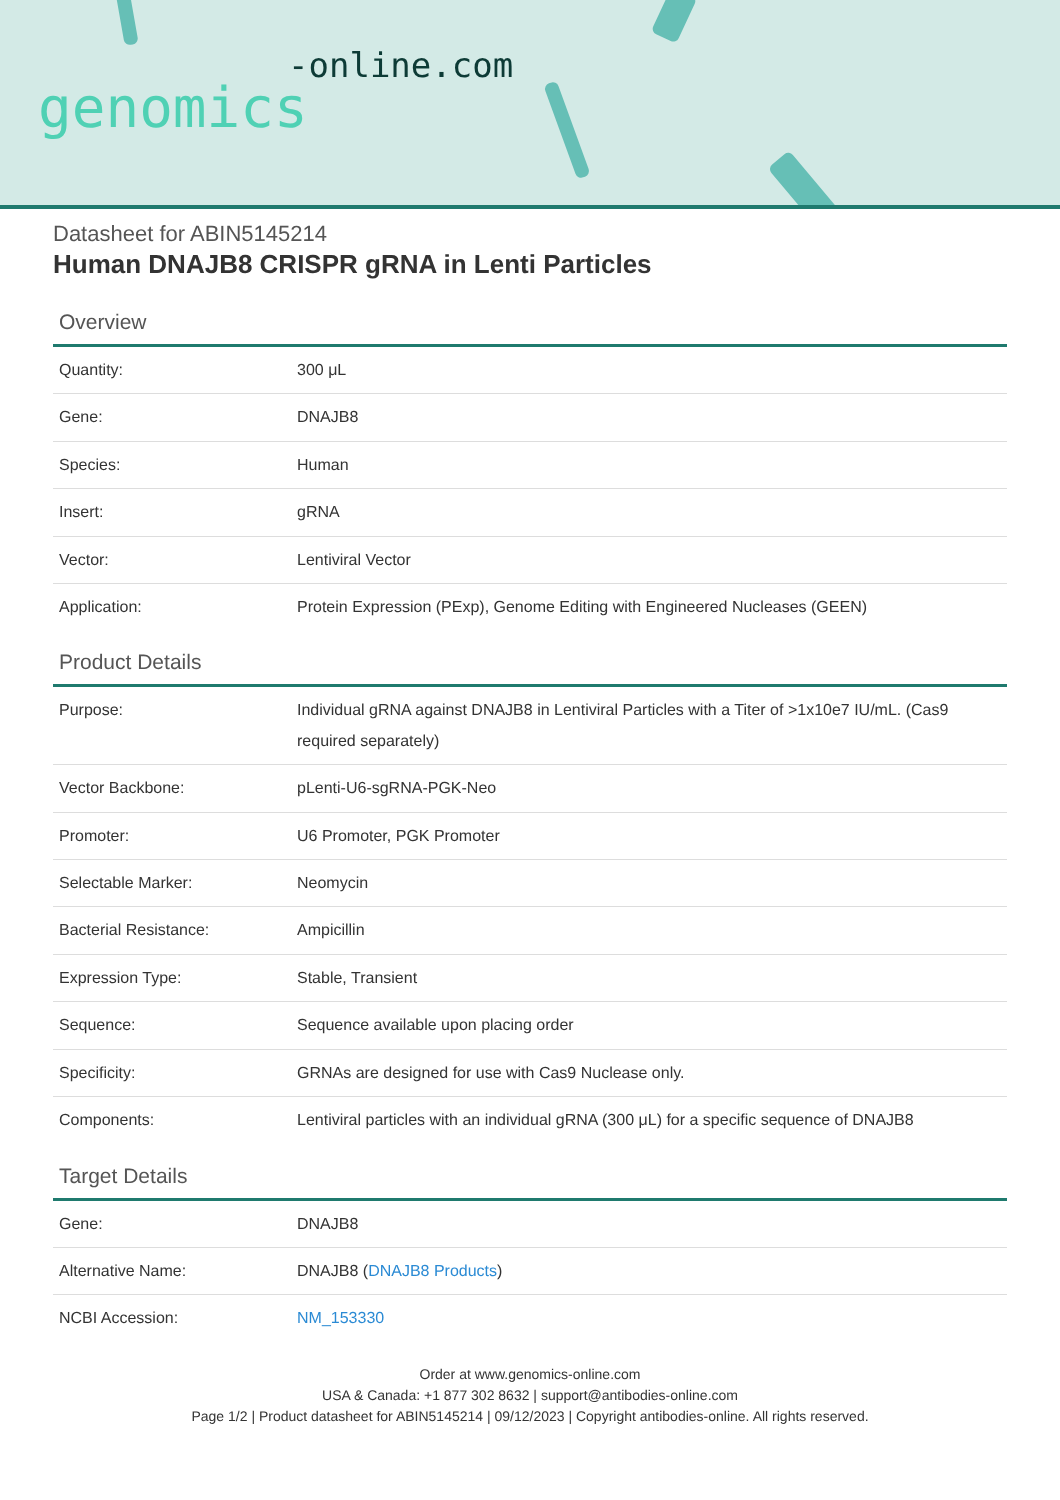-online.com
genomics
Datasheet for ABIN5145214
Human DNAJB8 CRISPR gRNA in Lenti Particles
Overview
| Quantity: | 300 μL |
| Gene: | DNAJB8 |
| Species: | Human |
| Insert: | gRNA |
| Vector: | Lentiviral Vector |
| Application: | Protein Expression (PExp), Genome Editing with Engineered Nucleases (GEEN) |
Product Details
| Purpose: | Individual gRNA against DNAJB8 in Lentiviral Particles with a Titer of >1x10e7 IU/mL. (Cas9 required separately) |
| Vector Backbone: | pLenti-U6-sgRNA-PGK-Neo |
| Promoter: | U6 Promoter, PGK Promoter |
| Selectable Marker: | Neomycin |
| Bacterial Resistance: | Ampicillin |
| Expression Type: | Stable, Transient |
| Sequence: | Sequence available upon placing order |
| Specificity: | GRNAs are designed for use with Cas9 Nuclease only. |
| Components: | Lentiviral particles with an individual gRNA (300 μL) for a specific sequence of DNAJB8 |
Target Details
| Gene: | DNAJB8 |
| Alternative Name: | DNAJB8 ( DNAJB8 Products ) |
| NCBI Accession: | NM_153330 |
Order at www.genomics-online.com
USA & Canada: +1 877 302 8632 | support@antibodies-online.com
Page 1/2 | Product datasheet for ABIN5145214 | 09/12/2023 | Copyright antibodies-online. All rights reserved.